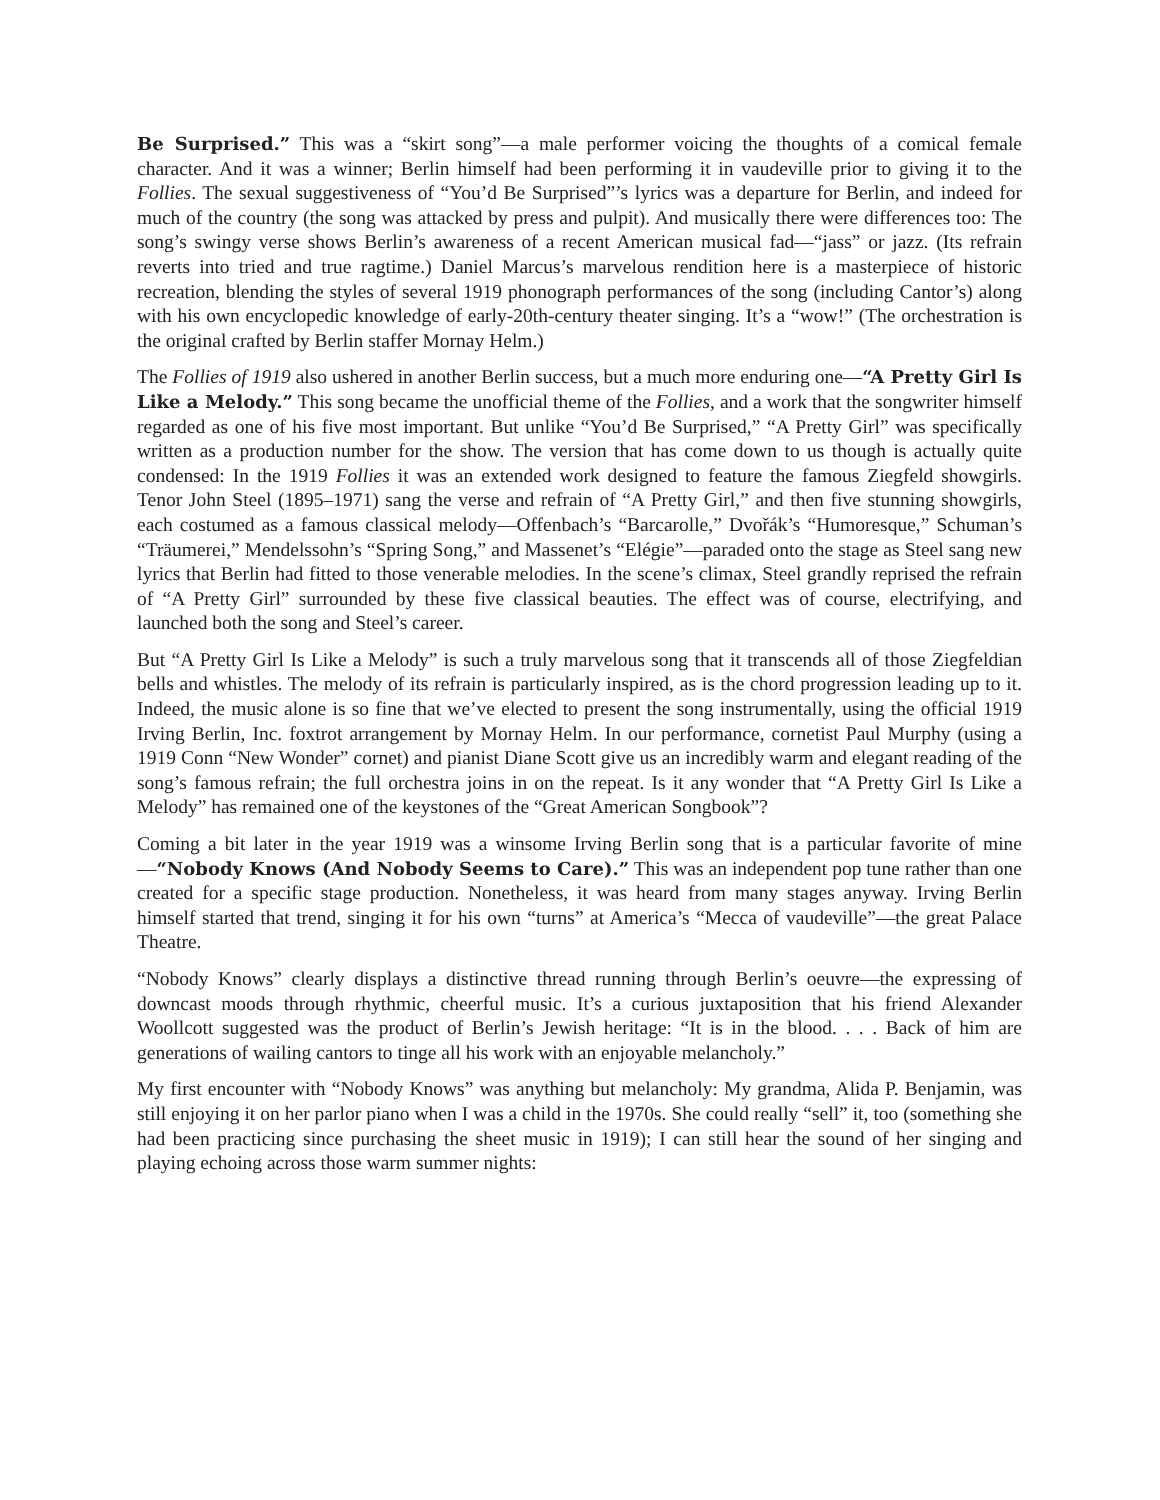Be Surprised.” This was a “skirt song”—a male performer voicing the thoughts of a comical female character. And it was a winner; Berlin himself had been performing it in vaudeville prior to giving it to the Follies. The sexual suggestiveness of “You’d Be Surprised”’s lyrics was a departure for Berlin, and indeed for much of the country (the song was attacked by press and pulpit). And musically there were differences too: The song’s swingy verse shows Berlin’s awareness of a recent American musical fad—“jass” or jazz. (Its refrain reverts into tried and true ragtime.) Daniel Marcus’s marvelous rendition here is a masterpiece of historic recreation, blending the styles of several 1919 phonograph performances of the song (including Cantor’s) along with his own encyclopedic knowledge of early-20th-century theater singing. It’s a “wow!” (The orchestration is the original crafted by Berlin staffer Mornay Helm.)
The Follies of 1919 also ushered in another Berlin success, but a much more enduring one—“A Pretty Girl Is Like a Melody.” This song became the unofficial theme of the Follies, and a work that the songwriter himself regarded as one of his five most important. But unlike “You’d Be Surprised,” “A Pretty Girl” was specifically written as a production number for the show. The version that has come down to us though is actually quite condensed: In the 1919 Follies it was an extended work designed to feature the famous Ziegfeld showgirls. Tenor John Steel (1895–1971) sang the verse and refrain of “A Pretty Girl,” and then five stunning showgirls, each costumed as a famous classical melody—Offenbach’s “Barcarolle,” Dvořák’s “Humoresque,” Schuman’s “Träumerei,” Mendelssohn’s “Spring Song,” and Massenet’s “Elégie”—paraded onto the stage as Steel sang new lyrics that Berlin had fitted to those venerable melodies. In the scene’s climax, Steel grandly reprised the refrain of “A Pretty Girl” surrounded by these five classical beauties. The effect was of course, electrifying, and launched both the song and Steel’s career.
But “A Pretty Girl Is Like a Melody” is such a truly marvelous song that it transcends all of those Ziegfeldian bells and whistles. The melody of its refrain is particularly inspired, as is the chord progression leading up to it. Indeed, the music alone is so fine that we’ve elected to present the song instrumentally, using the official 1919 Irving Berlin, Inc. foxtrot arrangement by Mornay Helm. In our performance, cornetist Paul Murphy (using a 1919 Conn “New Wonder” cornet) and pianist Diane Scott give us an incredibly warm and elegant reading of the song’s famous refrain; the full orchestra joins in on the repeat. Is it any wonder that “A Pretty Girl Is Like a Melody” has remained one of the keystones of the “Great American Songbook”?
Coming a bit later in the year 1919 was a winsome Irving Berlin song that is a particular favorite of mine—“Nobody Knows (And Nobody Seems to Care).” This was an independent pop tune rather than one created for a specific stage production. Nonetheless, it was heard from many stages anyway. Irving Berlin himself started that trend, singing it for his own “turns” at America’s “Mecca of vaudeville”—the great Palace Theatre.
“Nobody Knows” clearly displays a distinctive thread running through Berlin’s oeuvre—the expressing of downcast moods through rhythmic, cheerful music. It’s a curious juxtaposition that his friend Alexander Woollcott suggested was the product of Berlin’s Jewish heritage: “It is in the blood. . . . Back of him are generations of wailing cantors to tinge all his work with an enjoyable melancholy.”
My first encounter with “Nobody Knows” was anything but melancholy: My grandma, Alida P. Benjamin, was still enjoying it on her parlor piano when I was a child in the 1970s. She could really “sell” it, too (something she had been practicing since purchasing the sheet music in 1919); I can still hear the sound of her singing and playing echoing across those warm summer nights: